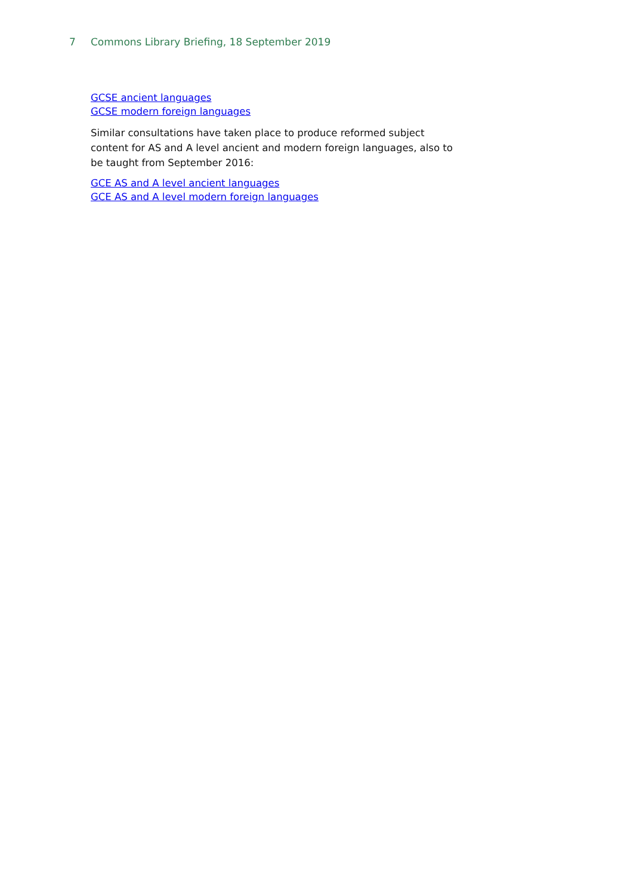7 Commons Library Briefing, 18 September 2019
GCSE ancient languages
GCSE modern foreign languages
Similar consultations have taken place to produce reformed subject content for AS and A level ancient and modern foreign languages, also to be taught from September 2016:
GCE AS and A level ancient languages
GCE AS and A level modern foreign languages